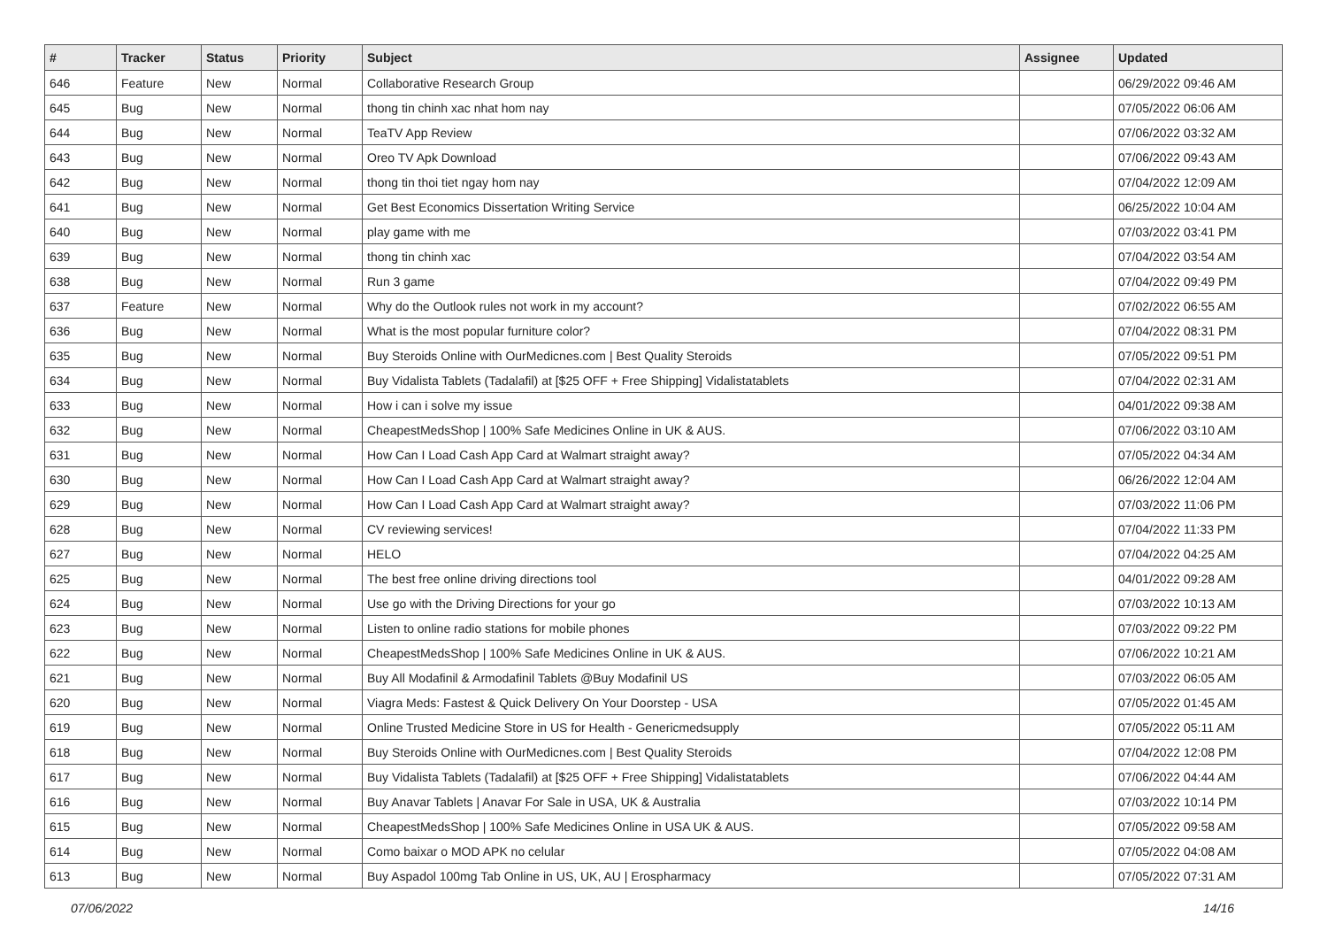| # | Tracker | Status | Priority | Subject | Assignee | Updated |
| --- | --- | --- | --- | --- | --- | --- |
| 646 | Feature | New | Normal | Collaborative Research Group | | 06/29/2022 09:46 AM |
| 645 | Bug | New | Normal | thong tin chinh xac nhat hom nay | | 07/05/2022 06:06 AM |
| 644 | Bug | New | Normal | TeaTV App Review | | 07/06/2022 03:32 AM |
| 643 | Bug | New | Normal | Oreo TV Apk Download | | 07/06/2022 09:43 AM |
| 642 | Bug | New | Normal | thong tin thoi tiet ngay hom nay | | 07/04/2022 12:09 AM |
| 641 | Bug | New | Normal | Get Best Economics Dissertation Writing Service | | 06/25/2022 10:04 AM |
| 640 | Bug | New | Normal | play game with me | | 07/03/2022 03:41 PM |
| 639 | Bug | New | Normal | thong tin chinh xac | | 07/04/2022 03:54 AM |
| 638 | Bug | New | Normal | Run 3 game | | 07/04/2022 09:49 PM |
| 637 | Feature | New | Normal | Why do the Outlook rules not work in my account? | | 07/02/2022 06:55 AM |
| 636 | Bug | New | Normal | What is the most popular furniture color? | | 07/04/2022 08:31 PM |
| 635 | Bug | New | Normal | Buy Steroids Online with OurMedicnes.com / Best Quality Steroids | | 07/05/2022 09:51 PM |
| 634 | Bug | New | Normal | Buy Vidalista Tablets (Tadalafil) at [$25 OFF + Free Shipping] Vidalistatablets | | 07/04/2022 02:31 AM |
| 633 | Bug | New | Normal | How i can i solve my issue | | 04/01/2022 09:38 AM |
| 632 | Bug | New | Normal | CheapestMedsShop / 100% Safe Medicines Online in UK & AUS. | | 07/06/2022 03:10 AM |
| 631 | Bug | New | Normal | How Can I Load Cash App Card at Walmart straight away? | | 07/05/2022 04:34 AM |
| 630 | Bug | New | Normal | How Can I Load Cash App Card at Walmart straight away? | | 06/26/2022 12:04 AM |
| 629 | Bug | New | Normal | How Can I Load Cash App Card at Walmart straight away? | | 07/03/2022 11:06 PM |
| 628 | Bug | New | Normal | CV reviewing services! | | 07/04/2022 11:33 PM |
| 627 | Bug | New | Normal | HELO | | 07/04/2022 04:25 AM |
| 625 | Bug | New | Normal | The best free online driving directions tool | | 04/01/2022 09:28 AM |
| 624 | Bug | New | Normal | Use go with the Driving Directions for your go | | 07/03/2022 10:13 AM |
| 623 | Bug | New | Normal | Listen to online radio stations for mobile phones | | 07/03/2022 09:22 PM |
| 622 | Bug | New | Normal | CheapestMedsShop / 100% Safe Medicines Online in UK & AUS. | | 07/06/2022 10:21 AM |
| 621 | Bug | New | Normal | Buy All Modafinil & Armodafinil Tablets @Buy Modafinil US | | 07/03/2022 06:05 AM |
| 620 | Bug | New | Normal | Viagra Meds: Fastest & Quick Delivery On Your Doorstep - USA | | 07/05/2022 01:45 AM |
| 619 | Bug | New | Normal | Online Trusted Medicine Store in US for Health - Genericmedsupply | | 07/05/2022 05:11 AM |
| 618 | Bug | New | Normal | Buy Steroids Online with OurMedicnes.com / Best Quality Steroids | | 07/04/2022 12:08 PM |
| 617 | Bug | New | Normal | Buy Vidalista Tablets (Tadalafil) at [$25 OFF + Free Shipping] Vidalistatablets | | 07/06/2022 04:44 AM |
| 616 | Bug | New | Normal | Buy Anavar Tablets / Anavar For Sale in USA, UK & Australia | | 07/03/2022 10:14 PM |
| 615 | Bug | New | Normal | CheapestMedsShop / 100% Safe Medicines Online in USA UK & AUS. | | 07/05/2022 09:58 AM |
| 614 | Bug | New | Normal | Como baixar o MOD APK no celular | | 07/05/2022 04:08 AM |
| 613 | Bug | New | Normal | Buy Aspadol 100mg Tab Online in US, UK, AU / Erospharmacy | | 07/05/2022 07:31 AM |
07/06/2022 14/16